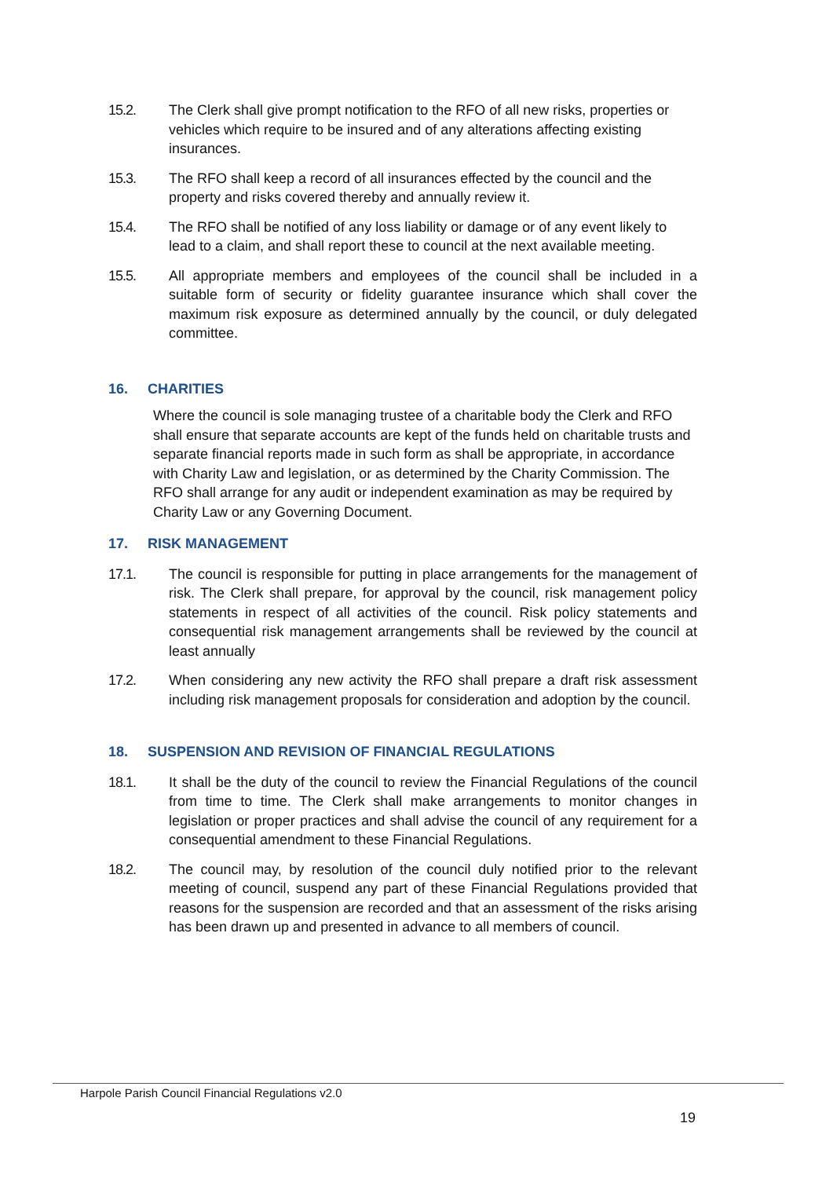15.2. The Clerk shall give prompt notification to the RFO of all new risks, properties or vehicles which require to be insured and of any alterations affecting existing insurances.
15.3. The RFO shall keep a record of all insurances effected by the council and the property and risks covered thereby and annually review it.
15.4. The RFO shall be notified of any loss liability or damage or of any event likely to lead to a claim, and shall report these to council at the next available meeting.
15.5. All appropriate members and employees of the council shall be included in a suitable form of security or fidelity guarantee insurance which shall cover the maximum risk exposure as determined annually by the council, or duly delegated committee.
16. CHARITIES
Where the council is sole managing trustee of a charitable body the Clerk and RFO shall ensure that separate accounts are kept of the funds held on charitable trusts and separate financial reports made in such form as shall be appropriate, in accordance with Charity Law and legislation, or as determined by the Charity Commission. The RFO shall arrange for any audit or independent examination as may be required by Charity Law or any Governing Document.
17. RISK MANAGEMENT
17.1. The council is responsible for putting in place arrangements for the management of risk. The Clerk shall prepare, for approval by the council, risk management policy statements in respect of all activities of the council. Risk policy statements and consequential risk management arrangements shall be reviewed by the council at least annually
17.2. When considering any new activity the RFO shall prepare a draft risk assessment including risk management proposals for consideration and adoption by the council.
18. SUSPENSION AND REVISION OF FINANCIAL REGULATIONS
18.1. It shall be the duty of the council to review the Financial Regulations of the council from time to time. The Clerk shall make arrangements to monitor changes in legislation or proper practices and shall advise the council of any requirement for a consequential amendment to these Financial Regulations.
18.2. The council may, by resolution of the council duly notified prior to the relevant meeting of council, suspend any part of these Financial Regulations provided that reasons for the suspension are recorded and that an assessment of the risks arising has been drawn up and presented in advance to all members of council.
Harpole Parish Council Financial Regulations v2.0
19